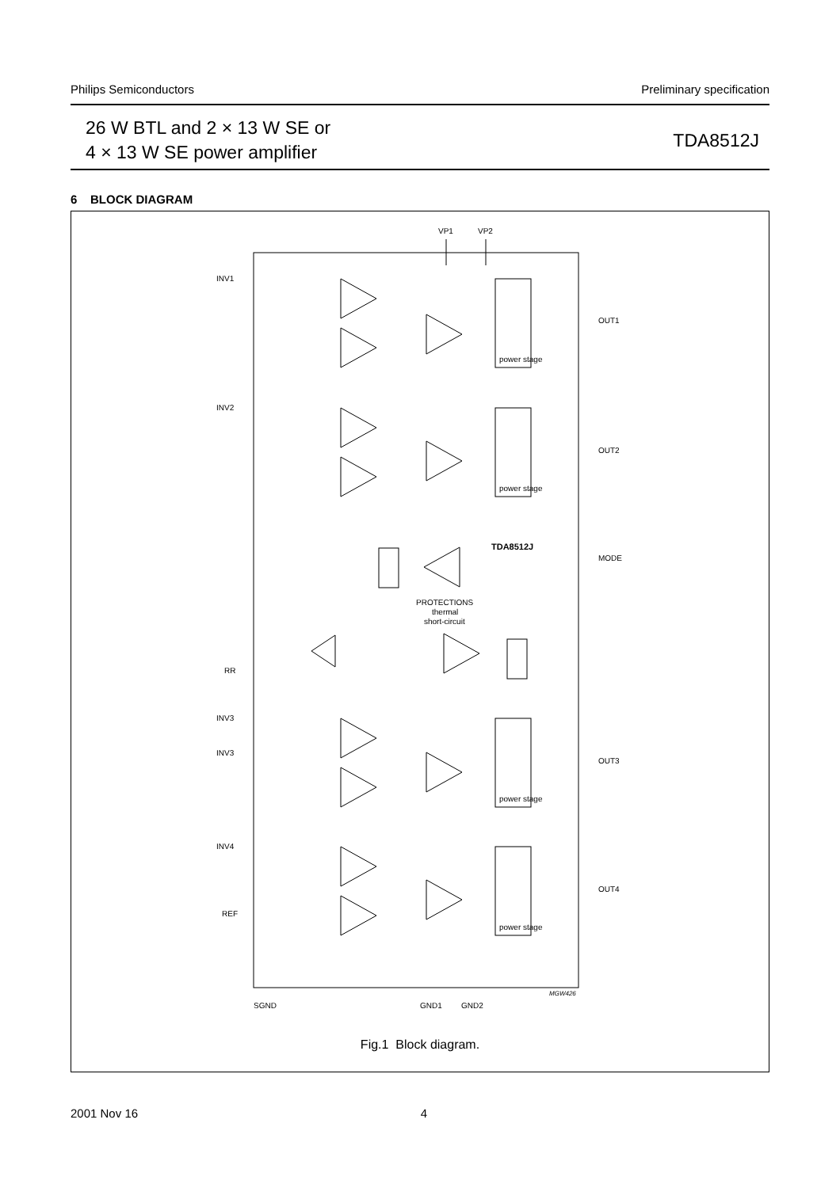Philips Semiconductors Preliminary specification
26 W BTL and 2 × 13 W SE or
4 × 13 W SE power amplifier
TDA8512J
6 BLOCK DIAGRAM
INV1
INV2
INV3
INV3
INV4
REF
RR
OUT1
OUT2
OUT3
OUT4
MODE
VP1
VP2
TDA8512J
PROTECTIONS
thermal
short-circuit
power stage
power stage
power stage
power stage
SGND
GND1
GND2
MGW426
Fig.1 Block diagram.
2001 Nov 16 4